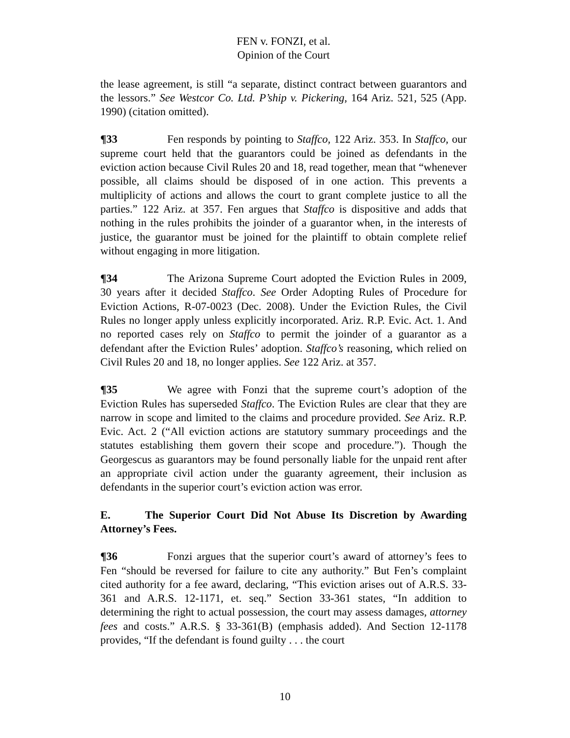FEN v. FONZI, et al.
Opinion of the Court
the lease agreement, is still “a separate, distinct contract between guarantors and the lessors.” See Westcor Co. Ltd. P’ship v. Pickering, 164 Ariz. 521, 525 (App. 1990) (citation omitted).
¶33 Fen responds by pointing to Staffco, 122 Ariz. 353. In Staffco, our supreme court held that the guarantors could be joined as defendants in the eviction action because Civil Rules 20 and 18, read together, mean that “whenever possible, all claims should be disposed of in one action. This prevents a multiplicity of actions and allows the court to grant complete justice to all the parties.” 122 Ariz. at 357. Fen argues that Staffco is dispositive and adds that nothing in the rules prohibits the joinder of a guarantor when, in the interests of justice, the guarantor must be joined for the plaintiff to obtain complete relief without engaging in more litigation.
¶34 The Arizona Supreme Court adopted the Eviction Rules in 2009, 30 years after it decided Staffco. See Order Adopting Rules of Procedure for Eviction Actions, R-07-0023 (Dec. 2008). Under the Eviction Rules, the Civil Rules no longer apply unless explicitly incorporated. Ariz. R.P. Evic. Act. 1. And no reported cases rely on Staffco to permit the joinder of a guarantor as a defendant after the Eviction Rules’ adoption. Staffco’s reasoning, which relied on Civil Rules 20 and 18, no longer applies. See 122 Ariz. at 357.
¶35 We agree with Fonzi that the supreme court’s adoption of the Eviction Rules has superseded Staffco. The Eviction Rules are clear that they are narrow in scope and limited to the claims and procedure provided. See Ariz. R.P. Evic. Act. 2 (“All eviction actions are statutory summary proceedings and the statutes establishing them govern their scope and procedure.”). Though the Georgescus as guarantors may be found personally liable for the unpaid rent after an appropriate civil action under the guaranty agreement, their inclusion as defendants in the superior court’s eviction action was error.
E. The Superior Court Did Not Abuse Its Discretion by Awarding Attorney’s Fees.
¶36 Fonzi argues that the superior court’s award of attorney’s fees to Fen “should be reversed for failure to cite any authority.” But Fen’s complaint cited authority for a fee award, declaring, “This eviction arises out of A.R.S. 33-361 and A.R.S. 12-1171, et. seq.” Section 33-361 states, “In addition to determining the right to actual possession, the court may assess damages, attorney fees and costs.” A.R.S. § 33-361(B) (emphasis added). And Section 12-1178 provides, “If the defendant is found guilty . . . the court
10